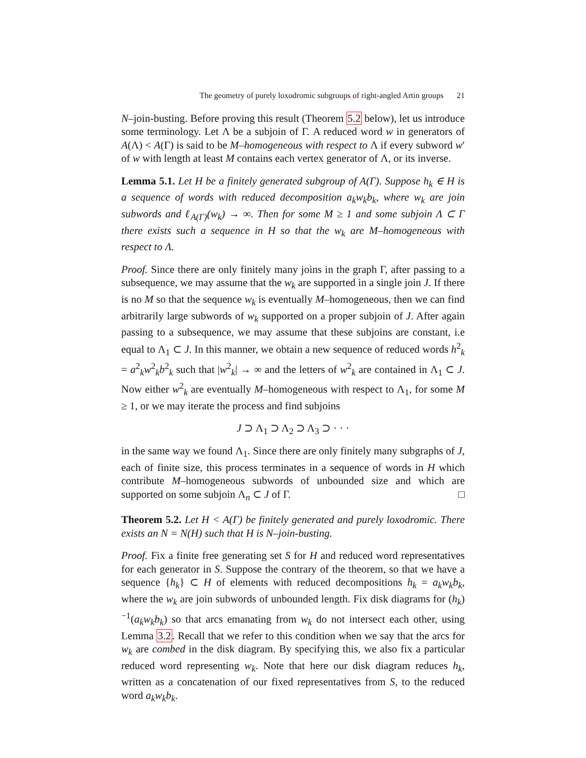The geometry of purely loxodromic subgroups of right-angled Artin groups 21
N–join-busting. Before proving this result (Theorem 5.2 below), let us introduce some terminology. Let Λ be a subjoin of Γ. A reduced word w in generators of A(Λ) < A(Γ) is said to be M–homogeneous with respect to Λ if every subword w′ of w with length at least M contains each vertex generator of Λ, or its inverse.
Lemma 5.1. Let H be a finitely generated subgroup of A(Γ). Suppose h<sub>k</sub> ∈ H is a sequence of words with reduced decomposition a<sub>k</sub>w<sub>k</sub>b<sub>k</sub>, where w<sub>k</sub> are join subwords and ℓ<sub>A(Γ)</sub>(w<sub>k</sub>) → ∞. Then for some M ≥ 1 and some subjoin Λ ⊂ Γ there exists such a sequence in H so that the w<sub>k</sub> are M–homogeneous with respect to Λ.
Proof. Since there are only finitely many joins in the graph Γ, after passing to a subsequence, we may assume that the w<sub>k</sub> are supported in a single join J. If there is no M so that the sequence w<sub>k</sub> is eventually M–homogeneous, then we can find arbitrarily large subwords of w<sub>k</sub> supported on a proper subjoin of J. After again passing to a subsequence, we may assume that these subjoins are constant, i.e equal to Λ<sub>1</sub> ⊂ J. In this manner, we obtain a new sequence of reduced words h<sup>2</sup><sub>k</sub> = a<sup>2</sup><sub>k</sub>w<sup>2</sup><sub>k</sub>b<sup>2</sup><sub>k</sub> such that |w<sup>2</sup><sub>k</sub>| → ∞ and the letters of w<sup>2</sup><sub>k</sub> are contained in Λ<sub>1</sub> ⊂ J. Now either w<sup>2</sup><sub>k</sub> are eventually M–homogeneous with respect to Λ<sub>1</sub>, for some M ≥ 1, or we may iterate the process and find subjoins
J ⊃ Λ<sub>1</sub> ⊃ Λ<sub>2</sub> ⊃ Λ<sub>3</sub> ⊃ · · ·
in the same way we found Λ<sub>1</sub>. Since there are only finitely many subgraphs of J, each of finite size, this process terminates in a sequence of words in H which contribute M–homogeneous subwords of unbounded size and which are supported on some subjoin Λ<sub>n</sub> ⊂ J of Γ. □
Theorem 5.2. Let H < A(Γ) be finitely generated and purely loxodromic. There exists an N = N(H) such that H is N–join-busting.
Proof. Fix a finite free generating set S for H and reduced word representatives for each generator in S. Suppose the contrary of the theorem, so that we have a sequence {h<sub>k</sub>} ⊂ H of elements with reduced decompositions h<sub>k</sub> = a<sub>k</sub>w<sub>k</sub>b<sub>k</sub>, where the w<sub>k</sub> are join subwords of unbounded length. Fix disk diagrams for (h<sub>k</sub>)<sup>−1</sup>(a<sub>k</sub>w<sub>k</sub>b<sub>k</sub>) so that arcs emanating from w<sub>k</sub> do not intersect each other, using Lemma 3.2. Recall that we refer to this condition when we say that the arcs for w<sub>k</sub> are combed in the disk diagram. By specifying this, we also fix a particular reduced word representing w<sub>k</sub>. Note that here our disk diagram reduces h<sub>k</sub>, written as a concatenation of our fixed representatives from S, to the reduced word a<sub>k</sub>w<sub>k</sub>b<sub>k</sub>.